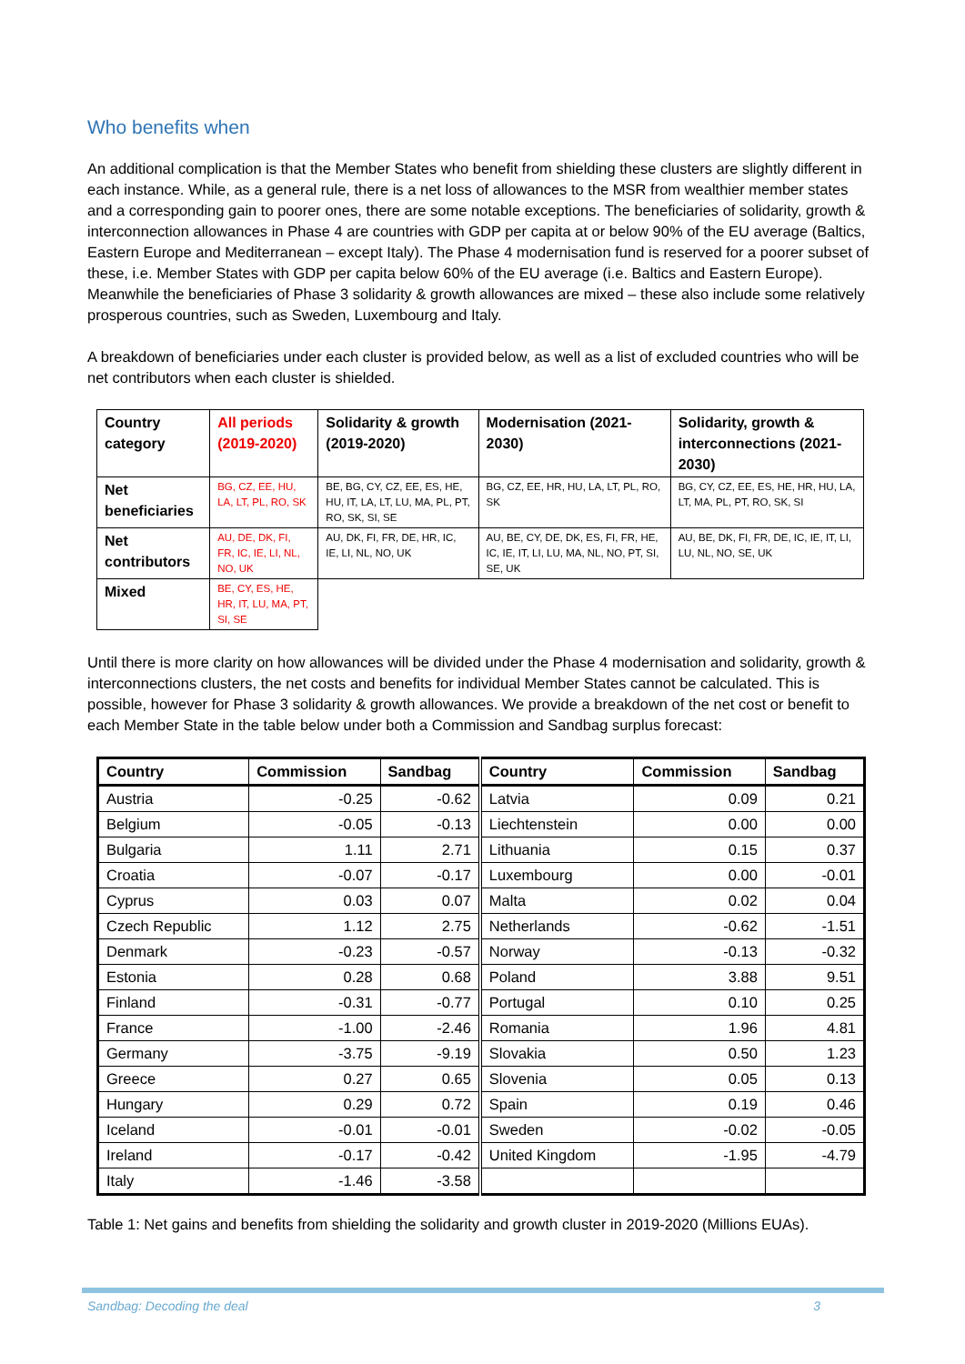Who benefits when
An additional complication is that the Member States who benefit from shielding these clusters are slightly different in each instance. While, as a general rule, there is a net loss of allowances to the MSR from wealthier member states and a corresponding gain to poorer ones, there are some notable exceptions. The beneficiaries of solidarity, growth & interconnection allowances in Phase 4 are countries with GDP per capita at or below 90% of the EU average (Baltics, Eastern Europe and Mediterranean – except Italy). The Phase 4 modernisation fund is reserved for a poorer subset of these, i.e. Member States with GDP per capita below 60% of the EU average (i.e. Baltics and Eastern Europe). Meanwhile the beneficiaries of Phase 3 solidarity & growth allowances are mixed – these also include some relatively prosperous countries, such as Sweden, Luxembourg and Italy.
A breakdown of beneficiaries under each cluster is provided below, as well as a list of excluded countries who will be net contributors when each cluster is shielded.
| Country category | All periods (2019-2020) | Solidarity & growth (2019-2020) | Modernisation (2021-2030) | Solidarity, growth & interconnections (2021-2030) |
| Net beneficiaries | BG, CZ, EE, HU, LA, LT, PL, RO, SK | BE, BG, CY, CZ, EE, ES, HE, HU, IT, LA, LT, LU, MA, PL, PT, RO, SK, SI, SE | BG, CZ, EE, HR, HU, LA, LT, PL, RO, SK | BG, CY, CZ, EE, ES, HE, HR, HU, LA, LT, MA, PL, PT, RO, SK, SI |
| Net contributors | AU, DE, DK, FI, FR, IC, IE, LI, NL, NO, UK | AU, DK, FI, FR, DE, HR, IC, IE, LI, NL, NO, UK | AU, BE, CY, DE, DK, ES, FI, FR, HE, IC, IE, IT, LI, LU, MA, NL, NO, PT, SI, SE, UK | AU, BE, DK, FI, FR, DE, IC, IE, IT, LI, LU, NL, NO, SE, UK |
| Mixed | BE, CY, ES, HE, HR, IT, LU, MA, PT, SI, SE | | | |
Until there is more clarity on how allowances will be divided under the Phase 4 modernisation and solidarity, growth & interconnections clusters, the net costs and benefits for individual Member States cannot be calculated. This is possible, however for Phase 3 solidarity & growth allowances. We provide a breakdown of the net cost or benefit to each Member State in the table below under both a Commission and Sandbag surplus forecast:
| Country | Commission | Sandbag | Country | Commission | Sandbag |
| --- | --- | --- | --- | --- | --- |
| Austria | -0.25 | -0.62 | Latvia | 0.09 | 0.21 |
| Belgium | -0.05 | -0.13 | Liechtenstein | 0.00 | 0.00 |
| Bulgaria | 1.11 | 2.71 | Lithuania | 0.15 | 0.37 |
| Croatia | -0.07 | -0.17 | Luxembourg | 0.00 | -0.01 |
| Cyprus | 0.03 | 0.07 | Malta | 0.02 | 0.04 |
| Czech Republic | 1.12 | 2.75 | Netherlands | -0.62 | -1.51 |
| Denmark | -0.23 | -0.57 | Norway | -0.13 | -0.32 |
| Estonia | 0.28 | 0.68 | Poland | 3.88 | 9.51 |
| Finland | -0.31 | -0.77 | Portugal | 0.10 | 0.25 |
| France | -1.00 | -2.46 | Romania | 1.96 | 4.81 |
| Germany | -3.75 | -9.19 | Slovakia | 0.50 | 1.23 |
| Greece | 0.27 | 0.65 | Slovenia | 0.05 | 0.13 |
| Hungary | 0.29 | 0.72 | Spain | 0.19 | 0.46 |
| Iceland | -0.01 | -0.01 | Sweden | -0.02 | -0.05 |
| Ireland | -0.17 | -0.42 | United Kingdom | -1.95 | -4.79 |
| Italy | -1.46 | -3.58 | | | |
Table 1: Net gains and benefits from shielding the solidarity and growth cluster in 2019-2020 (Millions EUAs).
Sandbag: Decoding the deal 3